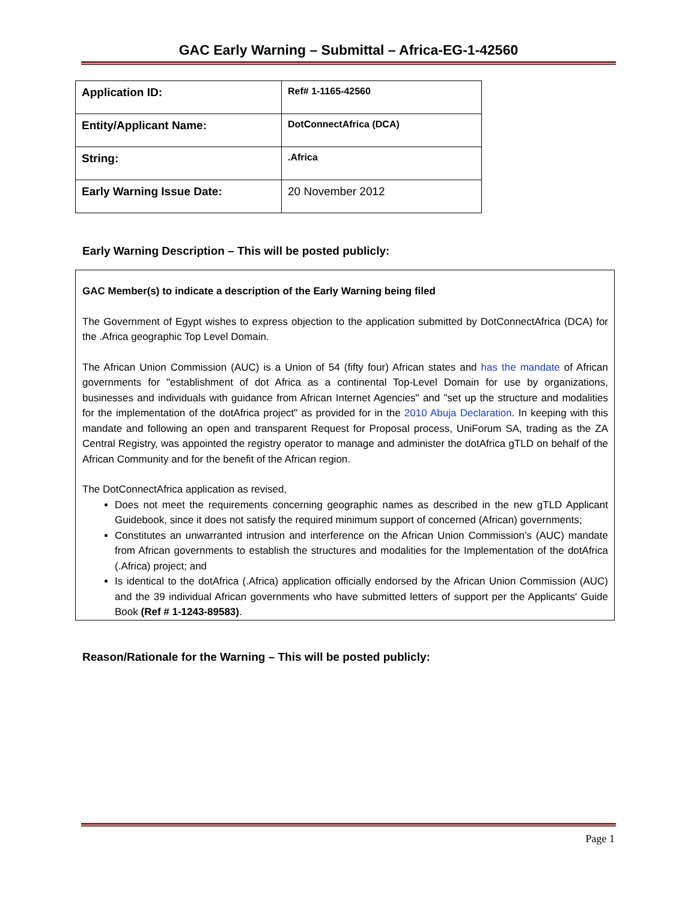GAC Early Warning – Submittal – Africa-EG-1-42560
| Application ID: | Ref# 1-1165-42560 |
| Entity/Applicant Name: | DotConnectAfrica (DCA) |
| String: | .Africa |
| Early Warning Issue Date: | 20 November 2012 |
Early Warning Description – This will be posted publicly:
GAC Member(s) to indicate a description of the Early Warning being filed
The Government of Egypt wishes to express objection to the application submitted by DotConnectAfrica (DCA) for the .Africa geographic Top Level Domain.
The African Union Commission (AUC) is a Union of 54 (fifty four) African states and has the mandate of African governments for "establishment of dot Africa as a continental Top-Level Domain for use by organizations, businesses and individuals with guidance from African Internet Agencies" and "set up the structure and modalities for the implementation of the dotAfrica project" as provided for in the 2010 Abuja Declaration. In keeping with this mandate and following an open and transparent Request for Proposal process, UniForum SA, trading as the ZA Central Registry, was appointed the registry operator to manage and administer the dotAfrica gTLD on behalf of the African Community and for the benefit of the African region.
The DotConnectAfrica application as revised,
Does not meet the requirements concerning geographic names as described in the new gTLD Applicant Guidebook, since it does not satisfy the required minimum support of concerned (African) governments;
Constitutes an unwarranted intrusion and interference on the African Union Commission’s (AUC) mandate from African governments to establish the structures and modalities for the Implementation of the dotAfrica (.Africa) project; and
Is identical to the dotAfrica (.Africa) application officially endorsed by the African Union Commission (AUC) and the 39 individual African governments who have submitted letters of support per the Applicants' Guide Book (Ref # 1-1243-89583).
Reason/Rationale for the Warning – This will be posted publicly:
Page 1